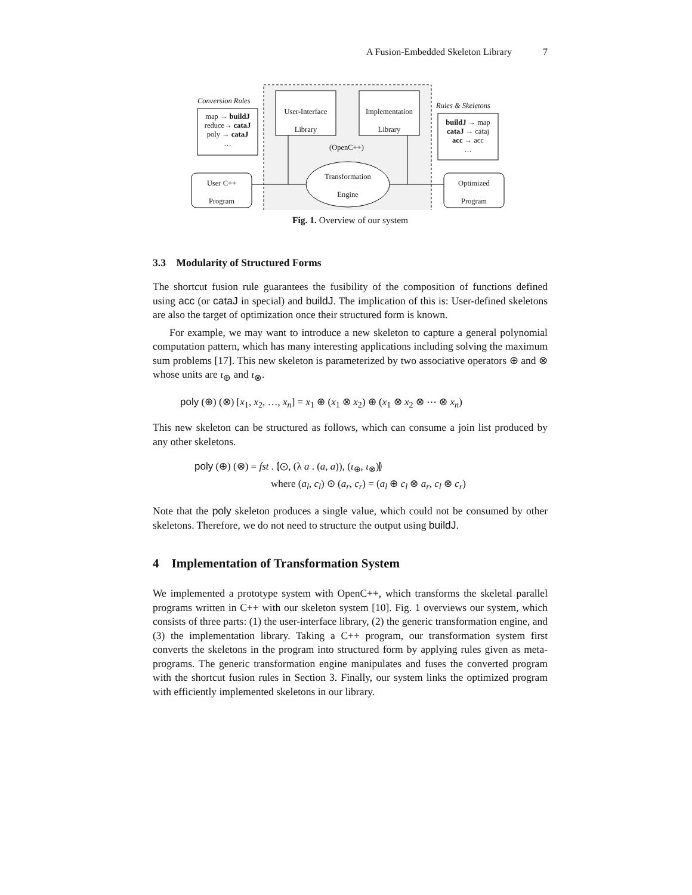A Fusion-Embedded Skeleton Library 7
Conversion Rules
map → buildJ
reduce→ cataJ
poly → cataJ
…
User-Interface
Library
Implementation
Library
Rules & Skeletons
buildJ → map
cataJ → cataj
acc → acc
…
(OpenC++)
Transformation
Engine
User C++
Program
Optimized
Program
Fig. 1. Overview of our system
3.3 Modularity of Structured Forms
The shortcut fusion rule guarantees the fusibility of the composition of functions defined using acc (or cataJ in special) and buildJ. The implication of this is: User-defined skeletons are also the target of optimization once their structured form is known.
For example, we may want to introduce a new skeleton to capture a general polynomial computation pattern, which has many interesting applications including solving the maximum sum problems [17]. This new skeleton is parameterized by two associative operators ⊕ and ⊗ whose units are ι<sub>⊕</sub> and ι<sub>⊗</sub>.
poly (⊕) (⊗) [x<sub>1</sub>, x<sub>2</sub>, …, x<sub>n</sub>] = x<sub>1</sub> ⊕ (x<sub>1</sub> ⊗ x<sub>2</sub>) ⊕ (x<sub>1</sub> ⊗ x<sub>2</sub> ⊗ ⋯ ⊗ x<sub>n</sub>)
This new skeleton can be structured as follows, which can consume a join list produced by any other skeletons.
poly (⊕) (⊗) = fst . ⦇⊙, (λ a . (a, a)), (ι<sub>⊕</sub>, ι<sub>⊗</sub>)⦈
where (a<sub>l</sub>, c<sub>l</sub>) ⊙ (a<sub>r</sub>, c<sub>r</sub>) = (a<sub>l</sub> ⊕ c<sub>l</sub> ⊗ a<sub>r</sub>, c<sub>l</sub> ⊗ c<sub>r</sub>)
Note that the poly skeleton produces a single value, which could not be consumed by other skeletons. Therefore, we do not need to structure the output using buildJ.
4 Implementation of Transformation System
We implemented a prototype system with OpenC++, which transforms the skeletal parallel programs written in C++ with our skeleton system [10]. Fig. 1 overviews our system, which consists of three parts: (1) the user-interface library, (2) the generic transformation engine, and (3) the implementation library. Taking a C++ program, our transformation system first converts the skeletons in the program into structured form by applying rules given as meta-programs. The generic transformation engine manipulates and fuses the converted program with the shortcut fusion rules in Section 3. Finally, our system links the optimized program with efficiently implemented skeletons in our library.